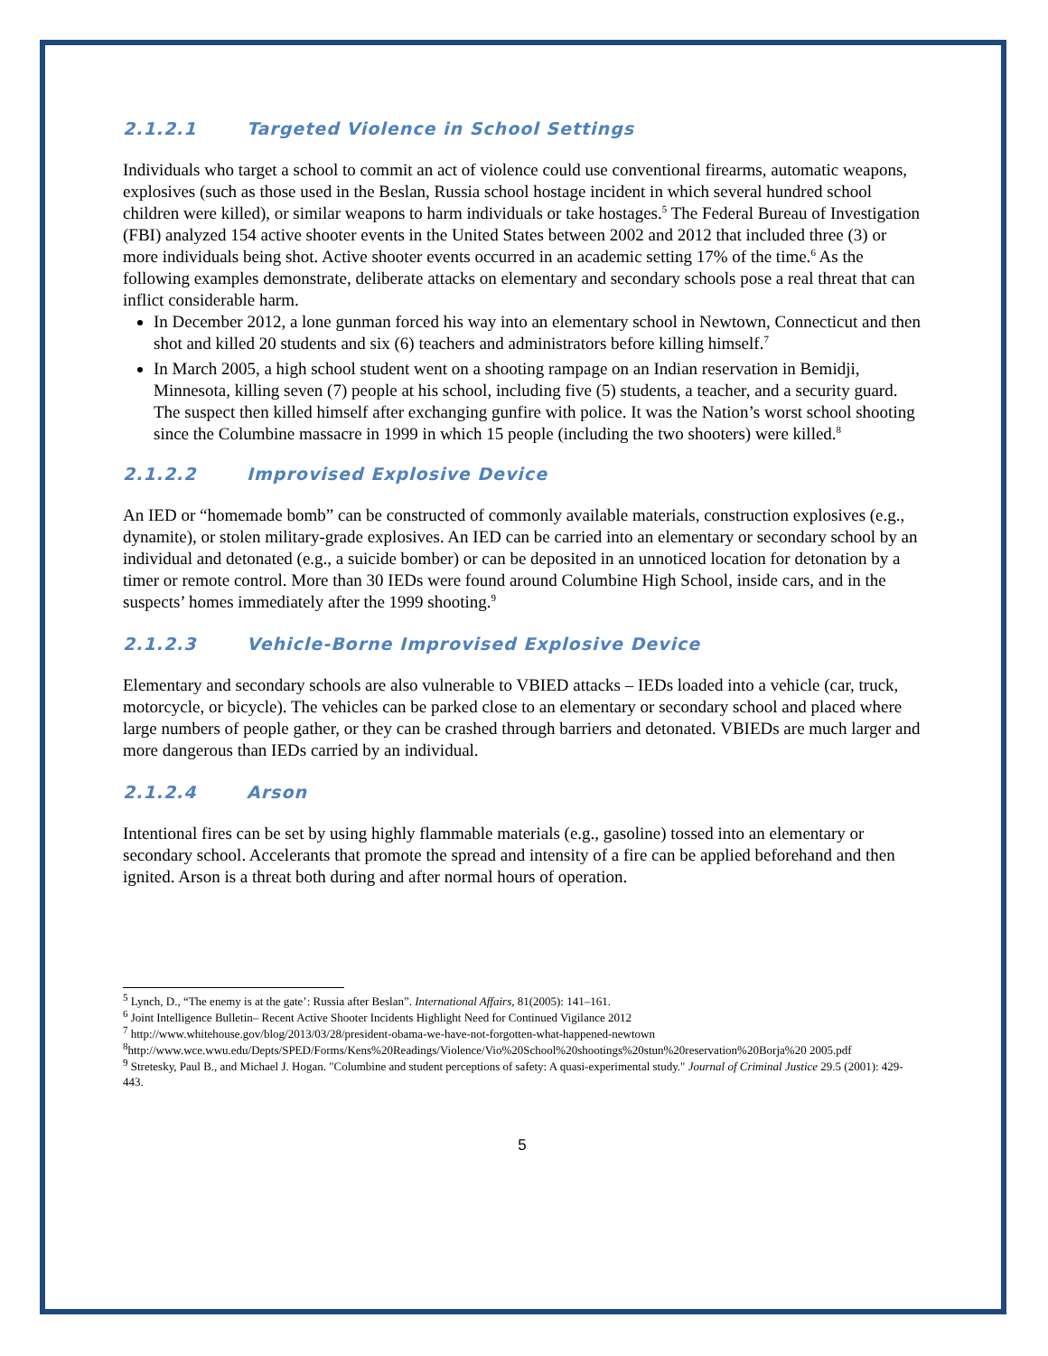2.1.2.1 Targeted Violence in School Settings
Individuals who target a school to commit an act of violence could use conventional firearms, automatic weapons, explosives (such as those used in the Beslan, Russia school hostage incident in which several hundred school children were killed), or similar weapons to harm individuals or take hostages.<sup>5</sup> The Federal Bureau of Investigation (FBI) analyzed 154 active shooter events in the United States between 2002 and 2012 that included three (3) or more individuals being shot. Active shooter events occurred in an academic setting 17% of the time.<sup>6</sup> As the following examples demonstrate, deliberate attacks on elementary and secondary schools pose a real threat that can inflict considerable harm.
In December 2012, a lone gunman forced his way into an elementary school in Newtown, Connecticut and then shot and killed 20 students and six (6) teachers and administrators before killing himself.<sup>7</sup>
In March 2005, a high school student went on a shooting rampage on an Indian reservation in Bemidji, Minnesota, killing seven (7) people at his school, including five (5) students, a teacher, and a security guard. The suspect then killed himself after exchanging gunfire with police. It was the Nation’s worst school shooting since the Columbine massacre in 1999 in which 15 people (including the two shooters) were killed.<sup>8</sup>
2.1.2.2 Improvised Explosive Device
An IED or “homemade bomb” can be constructed of commonly available materials, construction explosives (e.g., dynamite), or stolen military-grade explosives. An IED can be carried into an elementary or secondary school by an individual and detonated (e.g., a suicide bomber) or can be deposited in an unnoticed location for detonation by a timer or remote control. More than 30 IEDs were found around Columbine High School, inside cars, and in the suspects’ homes immediately after the 1999 shooting.<sup>9</sup>
2.1.2.3 Vehicle-Borne Improvised Explosive Device
Elementary and secondary schools are also vulnerable to VBIED attacks – IEDs loaded into a vehicle (car, truck, motorcycle, or bicycle). The vehicles can be parked close to an elementary or secondary school and placed where large numbers of people gather, or they can be crashed through barriers and detonated. VBIEDs are much larger and more dangerous than IEDs carried by an individual.
2.1.2.4 Arson
Intentional fires can be set by using highly flammable materials (e.g., gasoline) tossed into an elementary or secondary school. Accelerants that promote the spread and intensity of a fire can be applied beforehand and then ignited. Arson is a threat both during and after normal hours of operation.
<sup>5</sup> Lynch, D., “The enemy is at the gate’: Russia after Beslan”. International Affairs, 81(2005): 141–161.
<sup>6</sup> Joint Intelligence Bulletin– Recent Active Shooter Incidents Highlight Need for Continued Vigilance 2012
<sup>7</sup> http://www.whitehouse.gov/blog/2013/03/28/president-obama-we-have-not-forgotten-what-happened-newtown
<sup>8</sup> http://www.wce.wwu.edu/Depts/SPED/Forms/Kens%20Readings/Violence/Vio%20School%20shootings%20stun%20reservation%20Borja%20 2005.pdf
<sup>9</sup> Stretesky, Paul B., and Michael J. Hogan. "Columbine and student perceptions of safety: A quasi-experimental study." Journal of Criminal Justice 29.5 (2001): 429-443.
5